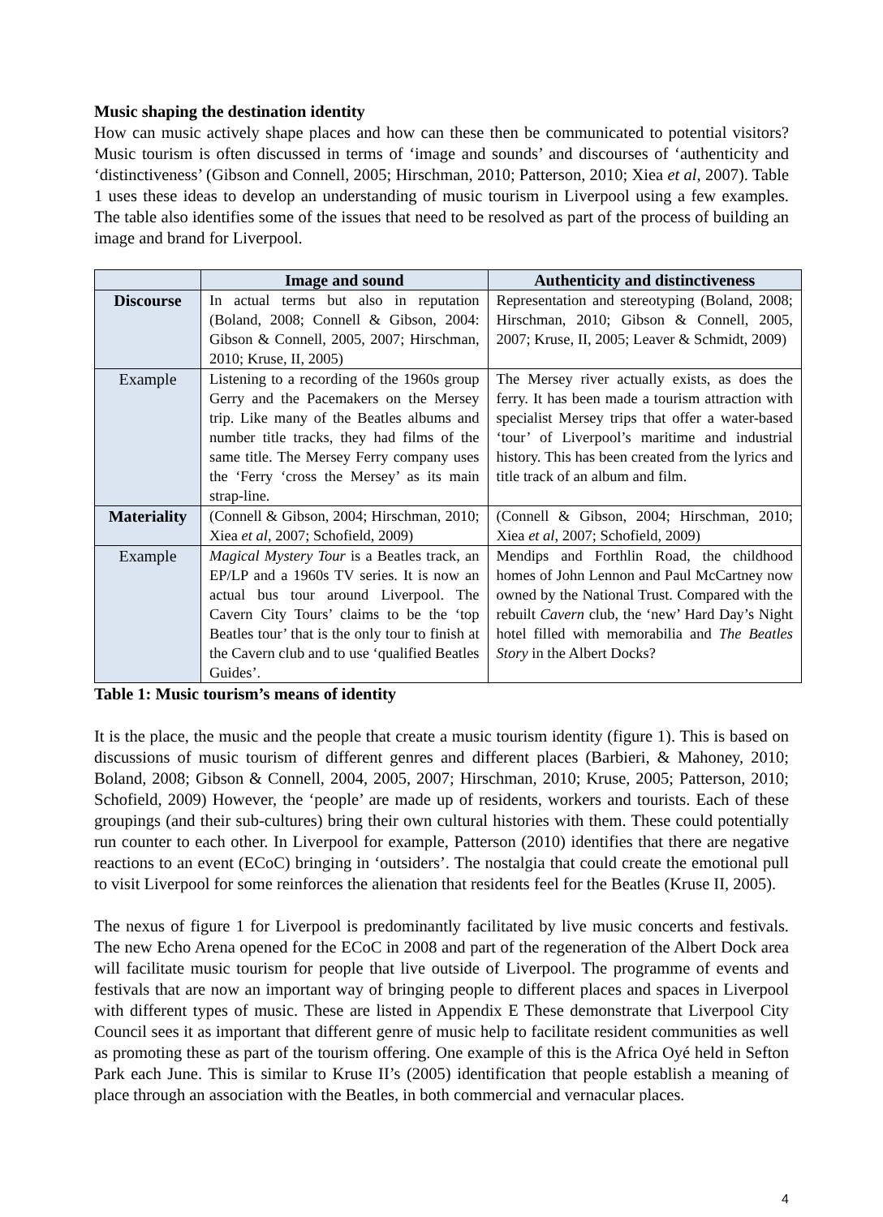Music shaping the destination identity
How can music actively shape places and how can these then be communicated to potential visitors? Music tourism is often discussed in terms of ‘image and sounds’ and discourses of ‘authenticity and ‘distinctiveness’ (Gibson and Connell, 2005; Hirschman, 2010; Patterson, 2010; Xiea et al, 2007). Table 1 uses these ideas to develop an understanding of music tourism in Liverpool using a few examples. The table also identifies some of the issues that need to be resolved as part of the process of building an image and brand for Liverpool.
| | Image and sound | Authenticity and distinctiveness |
| --- | --- | --- |
| Discourse | In actual terms but also in reputation (Boland, 2008; Connell & Gibson, 2004: Gibson & Connell, 2005, 2007; Hirschman, 2010; Kruse, II, 2005) | Representation and stereotyping (Boland, 2008; Hirschman, 2010; Gibson & Connell, 2005, 2007; Kruse, II, 2005; Leaver & Schmidt, 2009) |
| Example | Listening to a recording of the 1960s group Gerry and the Pacemakers on the Mersey trip. Like many of the Beatles albums and number title tracks, they had films of the same title. The Mersey Ferry company uses the ‘Ferry ‘cross the Mersey’ as its main strap-line. | The Mersey river actually exists, as does the ferry. It has been made a tourism attraction with specialist Mersey trips that offer a water-based ‘tour’ of Liverpool’s maritime and industrial history. This has been created from the lyrics and title track of an album and film. |
| Materiality | (Connell & Gibson, 2004; Hirschman, 2010; Xiea et al , 2007; Schofield, 2009) | (Connell & Gibson, 2004; Hirschman, 2010; Xiea et al , 2007; Schofield, 2009) |
| Example | Magical Mystery Tour is a Beatles track, an EP/LP and a 1960s TV series. It is now an actual bus tour around Liverpool. The Cavern City Tours’ claims to be the ‘top Beatles tour’ that is the only tour to finish at the Cavern club and to use ‘qualified Beatles Guides’. | Mendips and Forthlin Road, the childhood homes of John Lennon and Paul McCartney now owned by the National Trust. Compared with the rebuilt Cavern club, the ‘new’ Hard Day’s Night hotel filled with memorabilia and The Beatles Story in the Albert Docks? |
Table 1: Music tourism’s means of identity
It is the place, the music and the people that create a music tourism identity (figure 1). This is based on discussions of music tourism of different genres and different places (Barbieri, & Mahoney, 2010; Boland, 2008; Gibson & Connell, 2004, 2005, 2007; Hirschman, 2010; Kruse, 2005; Patterson, 2010; Schofield, 2009) However, the ‘people’ are made up of residents, workers and tourists. Each of these groupings (and their sub-cultures) bring their own cultural histories with them. These could potentially run counter to each other. In Liverpool for example, Patterson (2010) identifies that there are negative reactions to an event (ECoC) bringing in ‘outsiders’. The nostalgia that could create the emotional pull to visit Liverpool for some reinforces the alienation that residents feel for the Beatles (Kruse II, 2005).
The nexus of figure 1 for Liverpool is predominantly facilitated by live music concerts and festivals. The new Echo Arena opened for the ECoC in 2008 and part of the regeneration of the Albert Dock area will facilitate music tourism for people that live outside of Liverpool. The programme of events and festivals that are now an important way of bringing people to different places and spaces in Liverpool with different types of music. These are listed in Appendix E These demonstrate that Liverpool City Council sees it as important that different genre of music help to facilitate resident communities as well as promoting these as part of the tourism offering. One example of this is the Africa Oyé held in Sefton Park each June. This is similar to Kruse II’s (2005) identification that people establish a meaning of place through an association with the Beatles, in both commercial and vernacular places.
4